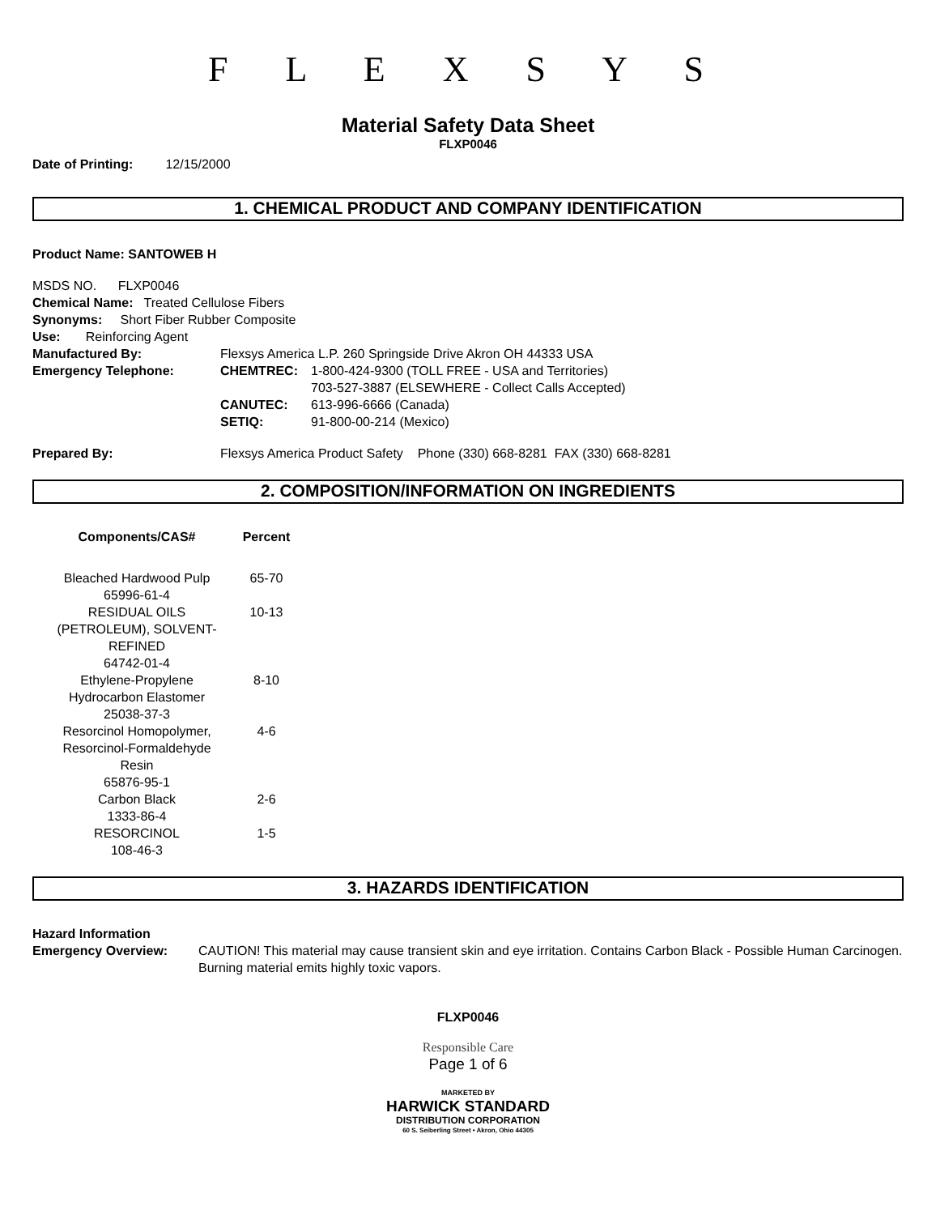F L E X S Y S
Material Safety Data Sheet
FLXP0046
Date of Printing: 12/15/2000
1. CHEMICAL PRODUCT AND COMPANY IDENTIFICATION
Product Name: SANTOWEB H
MSDS NO. FLXP0046
Chemical Name: Treated Cellulose Fibers
Synonyms: Short Fiber Rubber Composite
Use: Reinforcing Agent
| Manufactured By: | Flexsys America L.P. 260 Springside Drive Akron OH 44333 USA | |
| Emergency Telephone: | CHEMTREC: | 1-800-424-9300 (TOLL FREE - USA and Territories) 703-527-3887 (ELSEWHERE - Collect Calls Accepted) |
| | CANUTEC: | 613-996-6666 (Canada) |
| | SETIQ: | 91-800-00-214 (Mexico) |
| Prepared By: | Flexsys America Product Safety Phone (330) 668-8281 FAX (330) 668-8281 |
2. COMPOSITION/INFORMATION ON INGREDIENTS
| Components/CAS# | Percent |
| --- | --- |
| Bleached Hardwood Pulp 65996-61-4 | 65-70 |
| RESIDUAL OILS (PETROLEUM), SOLVENT- REFINED 64742-01-4 | 10-13 |
| Ethylene-Propylene Hydrocarbon Elastomer 25038-37-3 | 8-10 |
| Resorcinol Homopolymer, Resorcinol-Formaldehyde Resin 65876-95-1 | 4-6 |
| Carbon Black 1333-86-4 | 2-6 |
| RESORCINOL 108-46-3 | 1-5 |
3. HAZARDS IDENTIFICATION
Hazard Information
| Emergency Overview: | CAUTION! This material may cause transient skin and eye irritation. Contains Carbon Black - Possible Human Carcinogen. Burning material emits highly toxic vapors. |
FLXP0046
Responsible Care
Page 1 of 6
MARKETED BY
HARWICK STANDARD
DISTRIBUTION CORPORATION
60 S. Seiberling Street • Akron, Ohio 44305